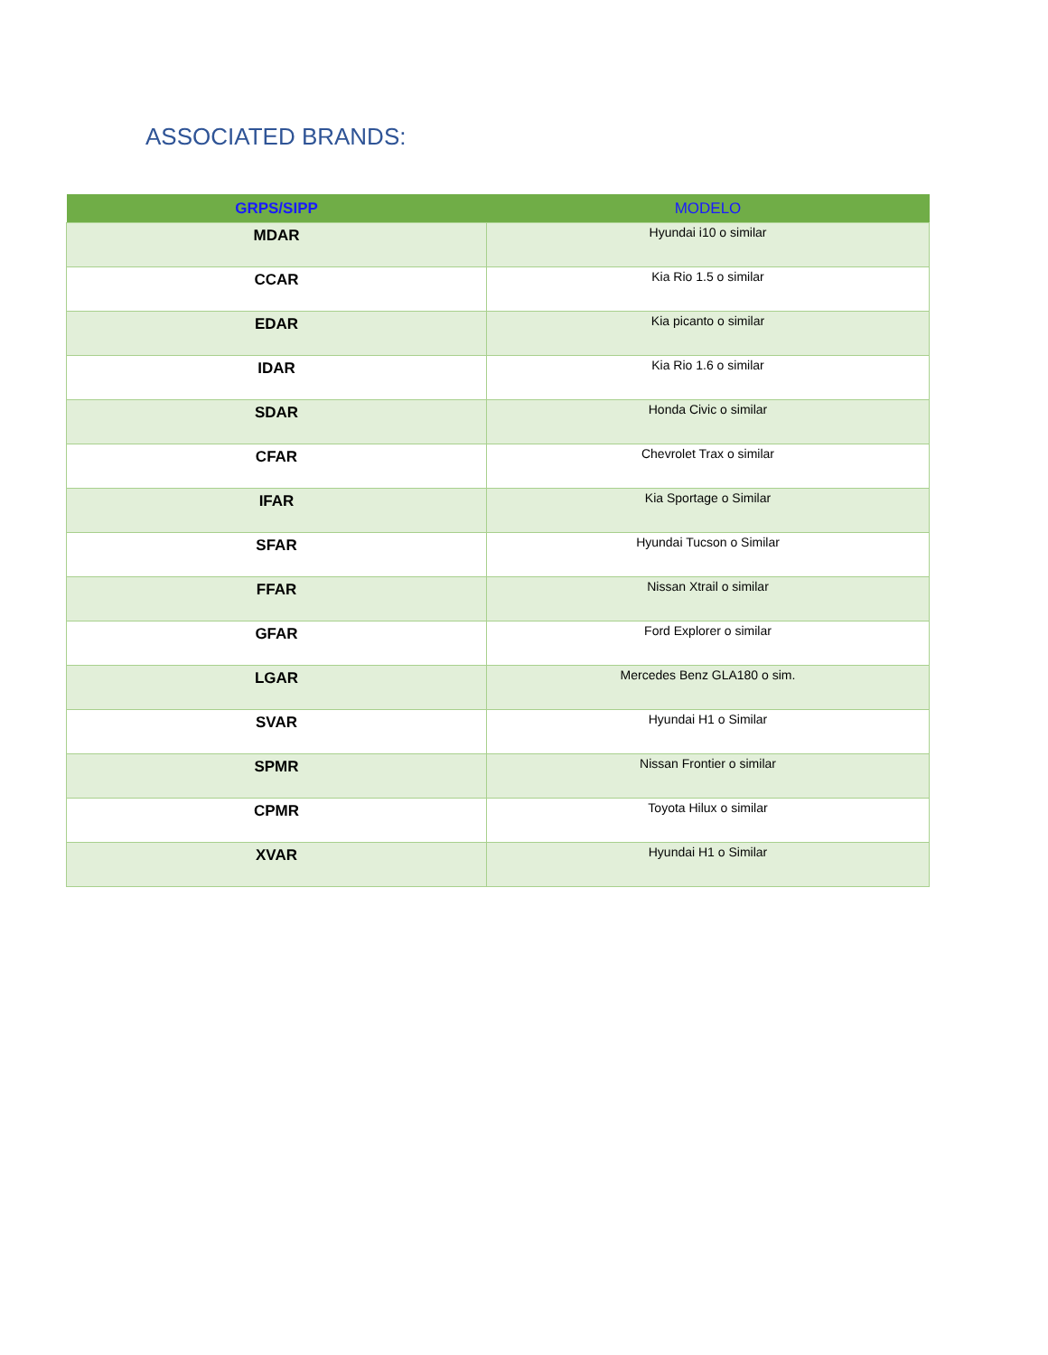ASSOCIATED BRANDS:
| GRPS/SIPP | MODELO |
| --- | --- |
| MDAR | Hyundai i10 o similar |
| CCAR | Kia Rio 1.5 o similar |
| EDAR | Kia picanto o similar |
| IDAR | Kia Rio 1.6 o similar |
| SDAR | Honda Civic o similar |
| CFAR | Chevrolet Trax o similar |
| IFAR | Kia Sportage o Similar |
| SFAR | Hyundai Tucson o Similar |
| FFAR | Nissan Xtrail o similar |
| GFAR | Ford Explorer o similar |
| LGAR | Mercedes Benz GLA180 o sim. |
| SVAR | Hyundai H1 o Similar |
| SPMR | Nissan Frontier o similar |
| CPMR | Toyota Hilux o similar |
| XVAR | Hyundai H1 o Similar |